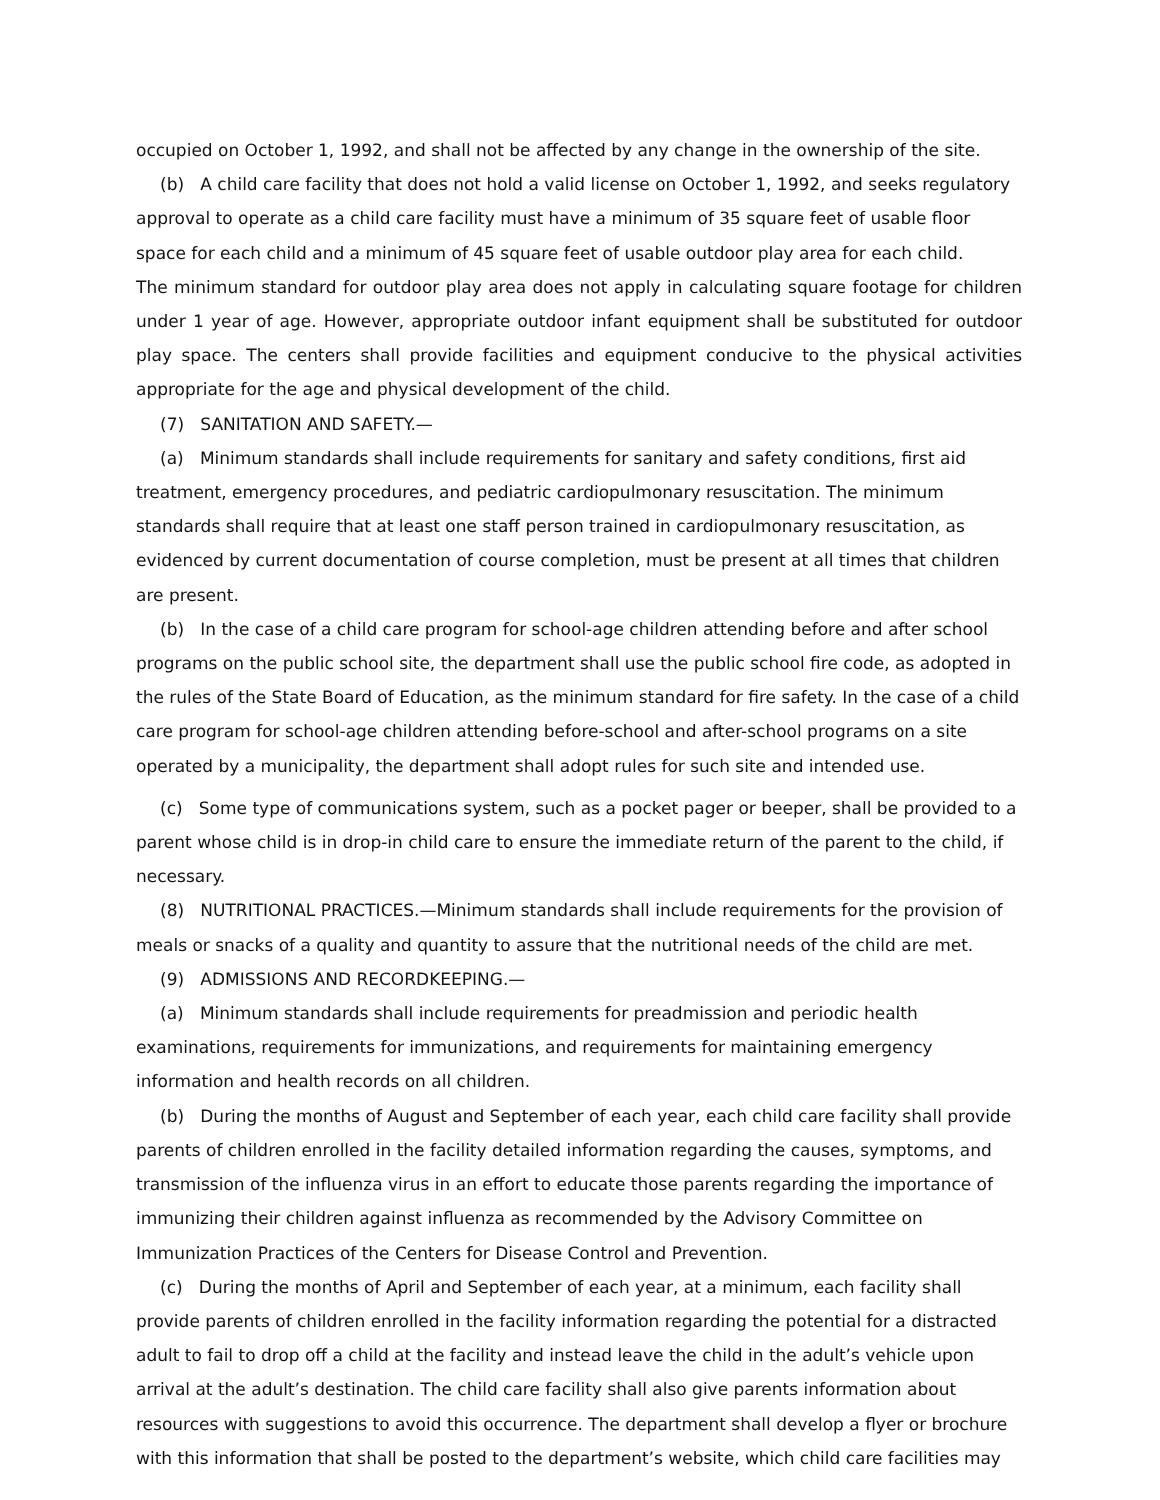occupied on October 1, 1992, and shall not be affected by any change in the ownership of the site.
(b) A child care facility that does not hold a valid license on October 1, 1992, and seeks regulatory approval to operate as a child care facility must have a minimum of 35 square feet of usable floor space for each child and a minimum of 45 square feet of usable outdoor play area for each child.
The minimum standard for outdoor play area does not apply in calculating square footage for children under 1 year of age. However, appropriate outdoor infant equipment shall be substituted for outdoor play space. The centers shall provide facilities and equipment conducive to the physical activities appropriate for the age and physical development of the child.
(7) SANITATION AND SAFETY.—
(a) Minimum standards shall include requirements for sanitary and safety conditions, first aid treatment, emergency procedures, and pediatric cardiopulmonary resuscitation. The minimum standards shall require that at least one staff person trained in cardiopulmonary resuscitation, as evidenced by current documentation of course completion, must be present at all times that children are present.
(b) In the case of a child care program for school-age children attending before and after school programs on the public school site, the department shall use the public school fire code, as adopted in the rules of the State Board of Education, as the minimum standard for fire safety. In the case of a child care program for school-age children attending before-school and after-school programs on a site operated by a municipality, the department shall adopt rules for such site and intended use.
(c) Some type of communications system, such as a pocket pager or beeper, shall be provided to a parent whose child is in drop-in child care to ensure the immediate return of the parent to the child, if necessary.
(8) NUTRITIONAL PRACTICES.—Minimum standards shall include requirements for the provision of meals or snacks of a quality and quantity to assure that the nutritional needs of the child are met.
(9) ADMISSIONS AND RECORDKEEPING.—
(a) Minimum standards shall include requirements for preadmission and periodic health examinations, requirements for immunizations, and requirements for maintaining emergency information and health records on all children.
(b) During the months of August and September of each year, each child care facility shall provide parents of children enrolled in the facility detailed information regarding the causes, symptoms, and transmission of the influenza virus in an effort to educate those parents regarding the importance of immunizing their children against influenza as recommended by the Advisory Committee on Immunization Practices of the Centers for Disease Control and Prevention.
(c) During the months of April and September of each year, at a minimum, each facility shall provide parents of children enrolled in the facility information regarding the potential for a distracted adult to fail to drop off a child at the facility and instead leave the child in the adult’s vehicle upon arrival at the adult’s destination. The child care facility shall also give parents information about resources with suggestions to avoid this occurrence. The department shall develop a flyer or brochure with this information that shall be posted to the department’s website, which child care facilities may